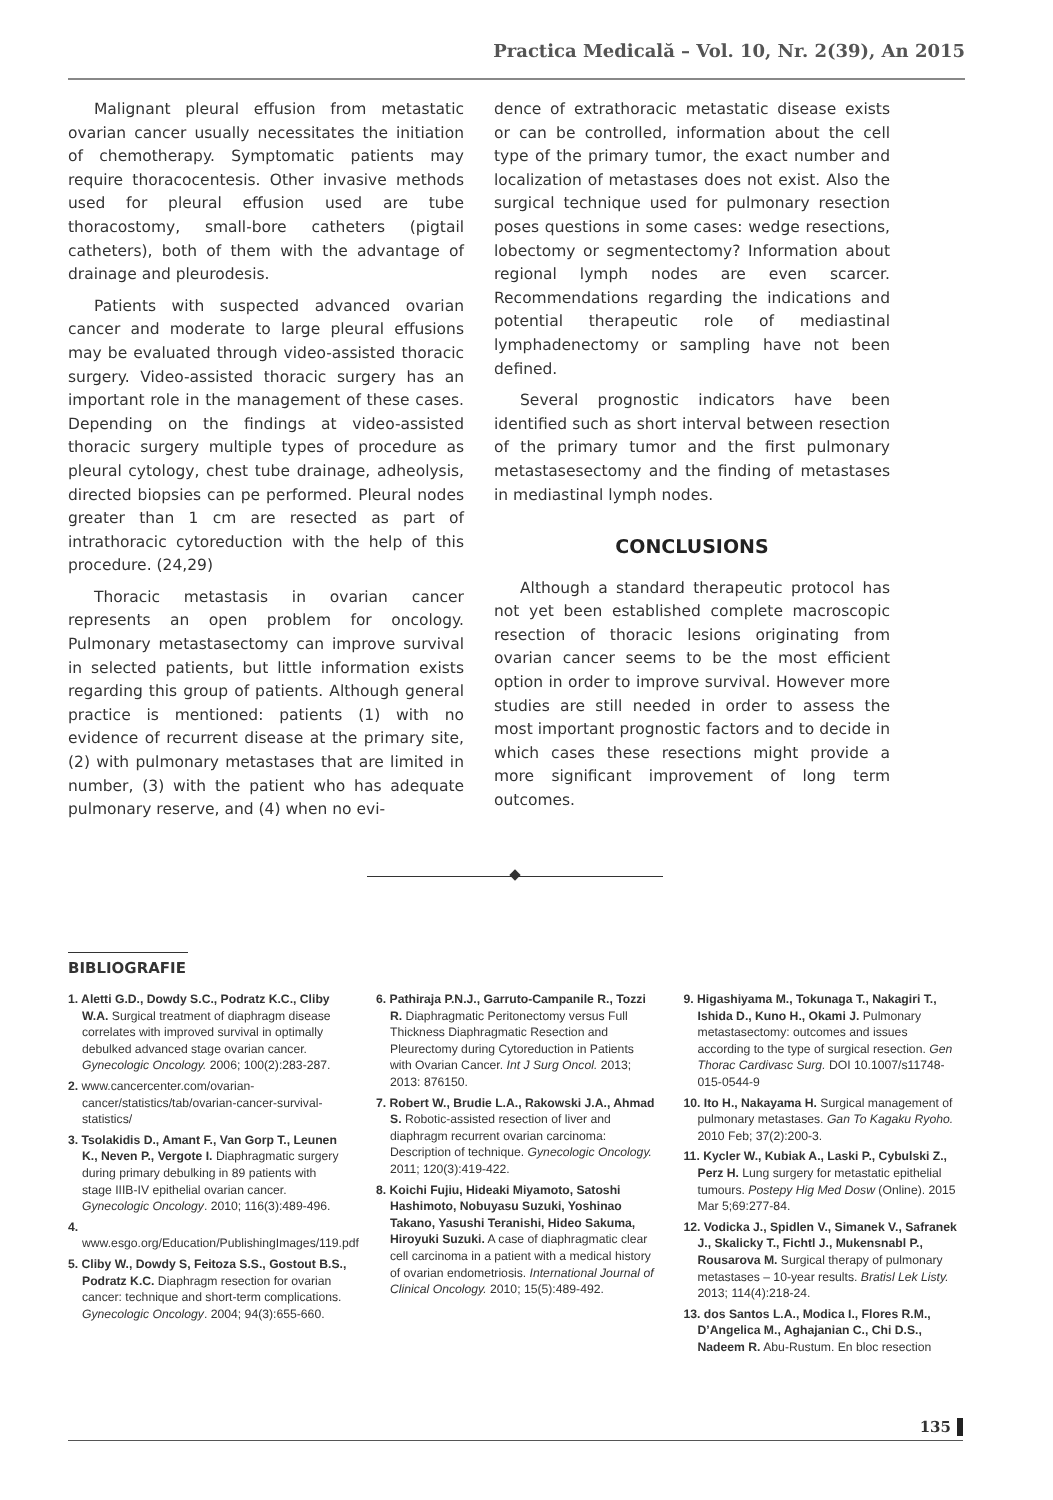Practica Medicală – Vol. 10, Nr. 2(39), An 2015
Malignant pleural effusion from metastatic ovarian cancer usually necessitates the initiation of chemotherapy. Symptomatic patients may require thoracocentesis. Other invasive methods used for pleural effusion used are tube thoracostomy, small-bore catheters (pigtail catheters), both of them with the advantage of drainage and pleurodesis.
Patients with suspected advanced ovarian cancer and moderate to large pleural effusions may be evaluated through video-assisted thoracic surgery. Video-assisted thoracic surgery has an important role in the management of these cases. Depending on the findings at video-assisted thoracic surgery multiple types of procedure as pleural cytology, chest tube drainage, adheolysis, directed biopsies can pe performed. Pleural nodes greater than 1 cm are resected as part of intrathoracic cytoreduction with the help of this procedure. (24,29)
Thoracic metastasis in ovarian cancer represents an open problem for oncology. Pulmonary metastasectomy can improve survival in selected patients, but little information exists regarding this group of patients. Although general practice is mentioned: patients (1) with no evidence of recurrent disease at the primary site, (2) with pulmonary metastases that are limited in number, (3) with the patient who has adequate pulmonary reserve, and (4) when no evi-
dence of extrathoracic metastatic disease exists or can be controlled, information about the cell type of the primary tumor, the exact number and localization of metastases does not exist. Also the surgical technique used for pulmonary resection poses questions in some cases: wedge resections, lobectomy or segmentectomy? Information about regional lymph nodes are even scarcer. Recommendations regarding the indications and potential therapeutic role of mediastinal lymphadenectomy or sampling have not been defined.
Several prognostic indicators have been identified such as short interval between resection of the primary tumor and the first pulmonary metastasesectomy and the finding of metastases in mediastinal lymph nodes.
CONCLUSIONS
Although a standard therapeutic protocol has not yet been established complete macroscopic resection of thoracic lesions originating from ovarian cancer seems to be the most efficient option in order to improve survival. However more studies are still needed in order to assess the most important prognostic factors and to decide in which cases these resections might provide a more significant improvement of long term outcomes.
BIBLIOGRAFIE
1. Aletti G.D., Dowdy S.C., Podratz K.C., Cliby W.A. Surgical treatment of diaphragm disease correlates with improved survival in optimally debulked advanced stage ovarian cancer. Gynecologic Oncology. 2006; 100(2):283-287.
2. www.cancercenter.com/ovarian-cancer/statistics/tab/ovarian-cancer-survival-statistics/
3. Tsolakidis D., Amant F., Van Gorp T., Leunen K., Neven P., Vergote I. Diaphragmatic surgery during primary debulking in 89 patients with stage IIIB-IV epithelial ovarian cancer. Gynecologic Oncology. 2010; 116(3):489-496.
4. www.esgo.org/Education/PublishingImages/119.pdf
5. Cliby W., Dowdy S, Feitoza S.S., Gostout B.S., Podratz K.C. Diaphragm resection for ovarian cancer: technique and short-term complications. Gynecologic Oncology. 2004; 94(3):655-660.
6. Pathiraja P.N.J., Garruto-Campanile R., Tozzi R. Diaphragmatic Peritonectomy versus Full Thickness Diaphragmatic Resection and Pleurectomy during Cytoreduction in Patients with Ovarian Cancer. Int J Surg Oncol. 2013; 2013: 876150.
7. Robert W., Brudie L.A., Rakowski J.A., Ahmad S. Robotic-assisted resection of liver and diaphragm recurrent ovarian carcinoma: Description of technique. Gynecologic Oncology. 2011; 120(3):419-422.
8. Koichi Fujiu, Hideaki Miyamoto, Satoshi Hashimoto, Nobuyasu Suzuki, Yoshinao Takano, Yasushi Teranishi, Hideo Sakuma, Hiroyuki Suzuki. A case of diaphragmatic clear cell carcinoma in a patient with a medical history of ovarian endometriosis. International Journal of Clinical Oncology. 2010; 15(5):489-492.
9. Higashiyama M., Tokunaga T., Nakagiri T., Ishida D., Kuno H., Okami J. Pulmonary metastasectomy: outcomes and issues according to the type of surgical resection. Gen Thorac Cardivasc Surg. DOI 10.1007/s11748-015-0544-9
10. Ito H., Nakayama H. Surgical management of pulmonary metastases. Gan To Kagaku Ryoho. 2010 Feb; 37(2):200-3.
11. Kycler W., Kubiak A., Laski P., Cybulski Z., Perz H. Lung surgery for metastatic epithelial tumours. Postepy Hig Med Dosw (Online). 2015 Mar 5;69:277-84.
12. Vodicka J., Spidlen V., Simanek V., Safranek J., Skalicky T., Fichtl J., Mukensnabl P., Rousarova M. Surgical therapy of pulmonary metastases – 10-year results. Bratisl Lek Listy. 2013; 114(4):218-24.
13. dos Santos L.A., Modica I., Flores R.M., D’Angelica M., Aghajanian C., Chi D.S., Nadeem R. Abu-Rustum. En bloc resection
135